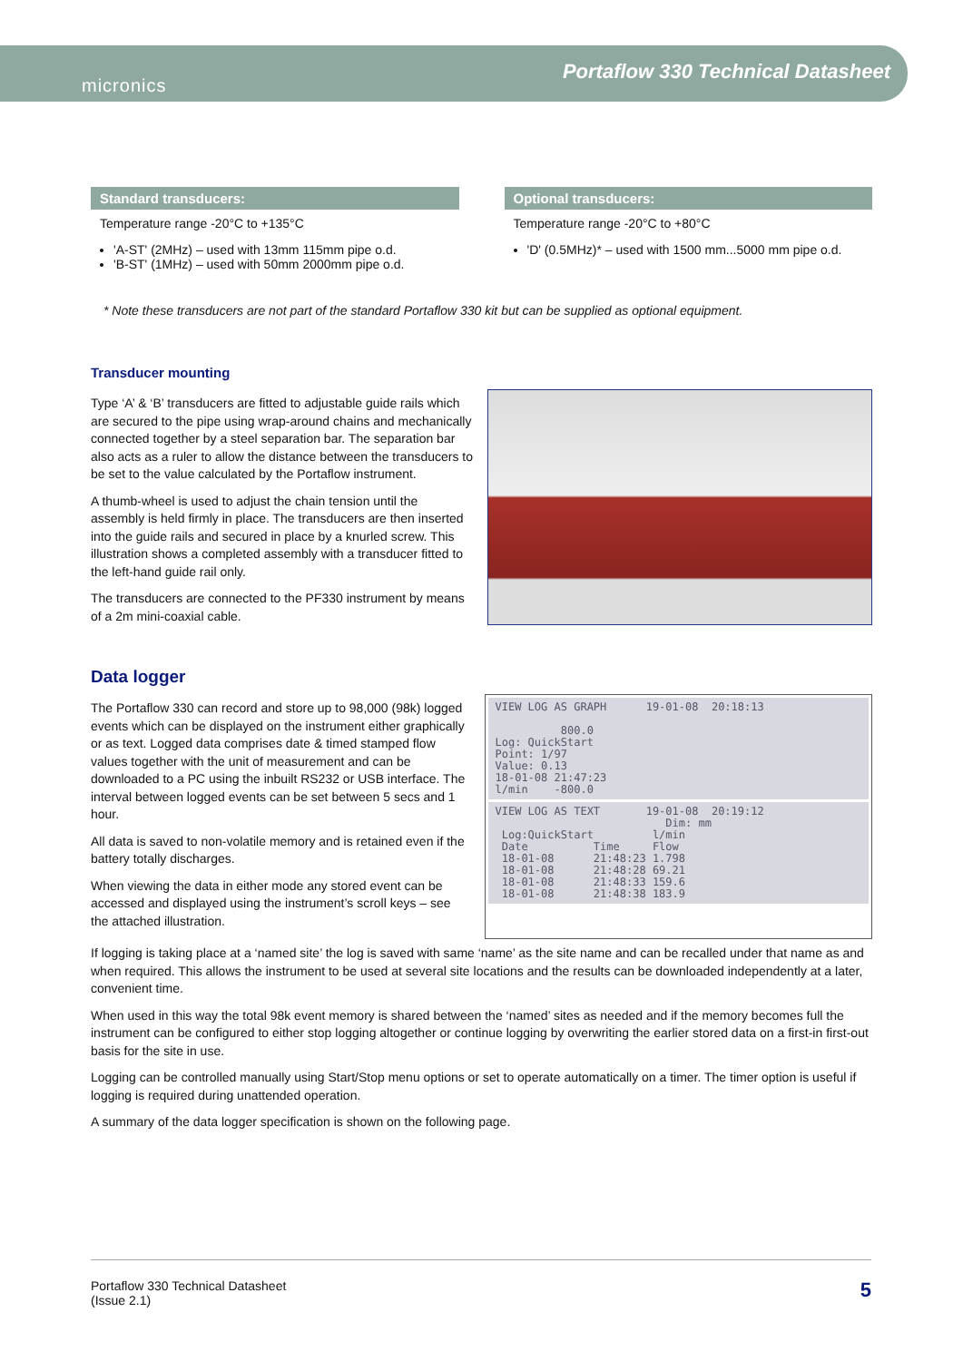micronics
Portaflow 330 Technical Datasheet
Standard transducers:
Temperature range -20°C to +135°C
'A-ST' (2MHz) – used with 13mm 115mm pipe o.d.
'B-ST' (1MHz) – used with 50mm 2000mm pipe o.d.
Optional transducers:
Temperature range -20°C to +80°C
'D' (0.5MHz)* – used with 1500 mm...5000 mm pipe o.d.
* Note these transducers are not part of the standard Portaflow 330 kit but can be supplied as optional equipment.
Transducer mounting
Type ‘A’ & ‘B’ transducers are fitted to adjustable guide rails which are secured to the pipe using wrap-around chains and mechanically connected together by a steel separation bar. The separation bar also acts as a ruler to allow the distance between the transducers to be set to the value calculated by the Portaflow instrument.
A thumb-wheel is used to adjust the chain tension until the assembly is held firmly in place. The transducers are then inserted into the guide rails and secured in place by a knurled screw. This illustration shows a completed assembly with a transducer fitted to the left-hand guide rail only.
The transducers are connected to the PF330 instrument by means of a 2m mini-coaxial cable.
Data logger
The Portaflow 330 can record and store up to 98,000 (98k) logged events which can be displayed on the instrument either graphically or as text. Logged data comprises date & timed stamped flow values together with the unit of measurement and can be downloaded to a PC using the inbuilt RS232 or USB interface. The interval between logged events can be set between 5 secs and 1 hour.
All data is saved to non-volatile memory and is retained even if the battery totally discharges.
When viewing the data in either mode any stored event can be accessed and displayed using the instrument’s scroll keys – see the attached illustration.
VIEW LOG AS GRAPH 19-01-08 20:18:13 800.0 Log: QuickStart Point: 1/97 Value: 0.13 18-01-08 21:47:23 l/min -800.0
VIEW LOG AS TEXT 19-01-08 20:19:12 Dim: mm Log:QuickStart l/min Date Time Flow 18-01-08 21:48:23 1.798 18-01-08 21:48:28 69.21 18-01-08 21:48:33 159.6 18-01-08 21:48:38 183.9
If logging is taking place at a ‘named site’ the log is saved with same ‘name’ as the site name and can be recalled under that name as and when required. This allows the instrument to be used at several site locations and the results can be downloaded independently at a later, convenient time.
When used in this way the total 98k event memory is shared between the ‘named’ sites as needed and if the memory becomes full the instrument can be configured to either stop logging altogether or continue logging by overwriting the earlier stored data on a first-in first-out basis for the site in use.
Logging can be controlled manually using Start/Stop menu options or set to operate automatically on a timer. The timer option is useful if logging is required during unattended operation.
A summary of the data logger specification is shown on the following page.
Portaflow 330 Technical Datasheet
(Issue 2.1)
5